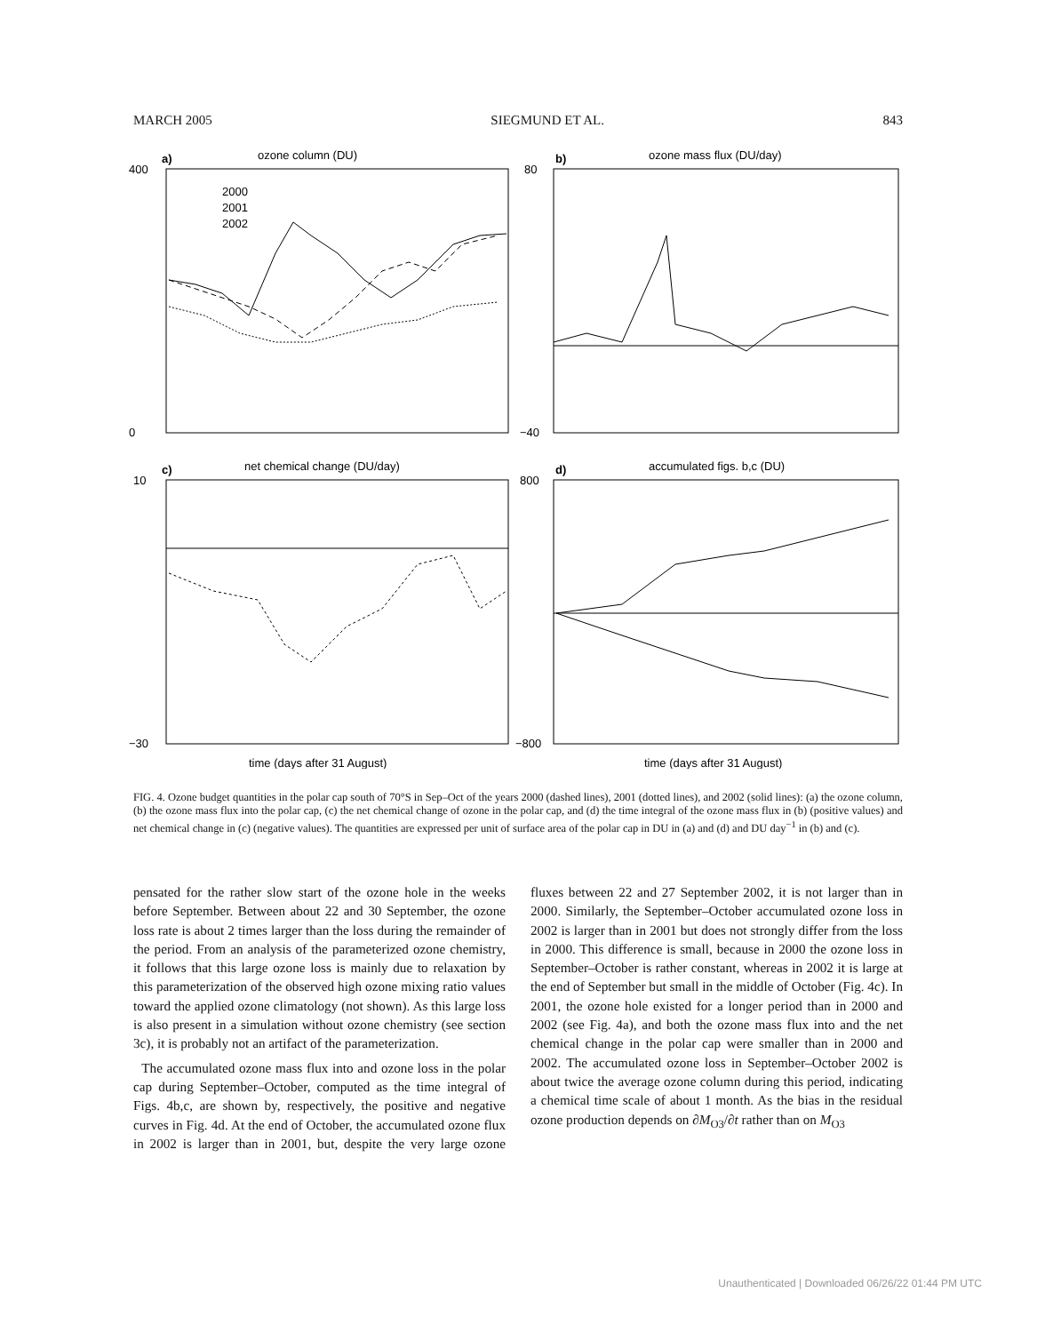MARCH 2005 SIEGMUND ET AL. 843
ozone column (DU)
ozone mass flux (DU/day)
net chemical change (DU/day)
accumulated figs. b,c (DU)
a)
b)
c)
d)
2000
2001
2002
400
0
80
−40
10
−30
800
−800
time (days after 31 August)
time (days after 31 August)
FIG. 4. Ozone budget quantities in the polar cap south of 70°S in Sep–Oct of the years 2000 (dashed lines), 2001 (dotted lines), and 2002 (solid lines): (a) the ozone column, (b) the ozone mass flux into the polar cap, (c) the net chemical change of ozone in the polar cap, and (d) the time integral of the ozone mass flux in (b) (positive values) and net chemical change in (c) (negative values). The quantities are expressed per unit of surface area of the polar cap in DU in (a) and (d) and DU day<sup>−1</sup> in (b) and (c).
pensated for the rather slow start of the ozone hole in the weeks before September. Between about 22 and 30 September, the ozone loss rate is about 2 times larger than the loss during the remainder of the period. From an analysis of the parameterized ozone chemistry, it follows that this large ozone loss is mainly due to relaxation by this parameterization of the observed high ozone mixing ratio values toward the applied ozone climatology (not shown). As this large loss is also present in a simulation without ozone chemistry (see section 3c), it is probably not an artifact of the parameterization.
The accumulated ozone mass flux into and ozone loss in the polar cap during September–October, computed as the time integral of Figs. 4b,c, are shown by, respectively, the positive and negative curves in Fig. 4d. At the end of October, the accumulated ozone flux in 2002 is larger than in 2001, but, despite the very large ozone fluxes between 22 and 27 September 2002, it is not larger than in 2000. Similarly, the September–October accumulated ozone loss in 2002 is larger than in 2001 but does not strongly differ from the loss in 2000. This difference is small, because in 2000 the ozone loss in September–October is rather constant, whereas in 2002 it is large at the end of September but small in the middle of October (Fig. 4c). In 2001, the ozone hole existed for a longer period than in 2000 and 2002 (see Fig. 4a), and both the ozone mass flux into and the net chemical change in the polar cap were smaller than in 2000 and 2002. The accumulated ozone loss in September–October 2002 is about twice the average ozone column during this period, indicating a chemical time scale of about 1 month. As the bias in the residual ozone production depends on ∂M<sub>O3</sub>/∂t rather than on M<sub>O3</sub>
Unauthenticated | Downloaded 06/26/22 01:44 PM UTC